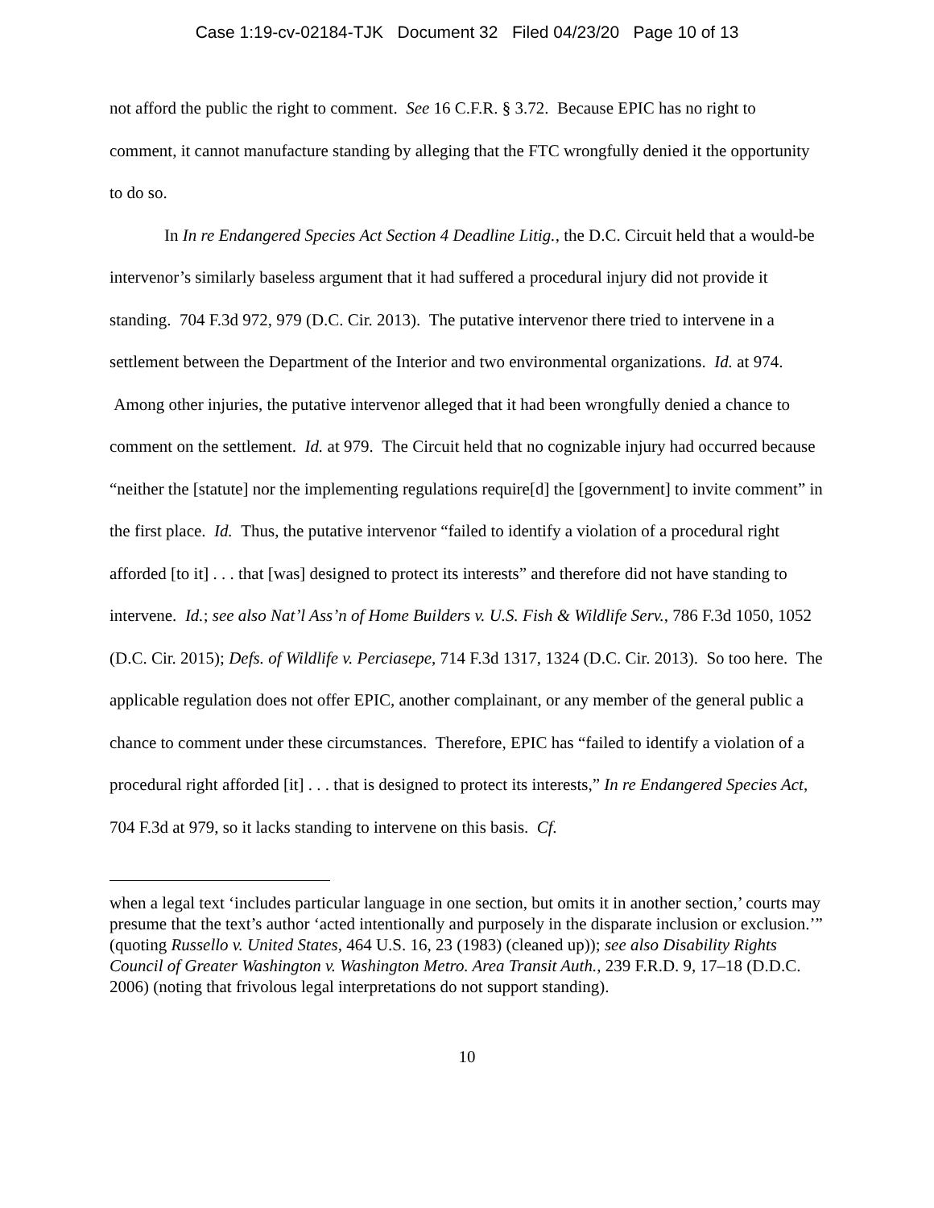Case 1:19-cv-02184-TJK Document 32 Filed 04/23/20 Page 10 of 13
not afford the public the right to comment. See 16 C.F.R. § 3.72. Because EPIC has no right to comment, it cannot manufacture standing by alleging that the FTC wrongfully denied it the opportunity to do so.
In In re Endangered Species Act Section 4 Deadline Litig., the D.C. Circuit held that a would-be intervenor’s similarly baseless argument that it had suffered a procedural injury did not provide it standing. 704 F.3d 972, 979 (D.C. Cir. 2013). The putative intervenor there tried to intervene in a settlement between the Department of the Interior and two environmental organizations. Id. at 974. Among other injuries, the putative intervenor alleged that it had been wrongfully denied a chance to comment on the settlement. Id. at 979. The Circuit held that no cognizable injury had occurred because “neither the [statute] nor the implementing regulations require[d] the [government] to invite comment” in the first place. Id. Thus, the putative intervenor “failed to identify a violation of a procedural right afforded [to it] . . . that [was] designed to protect its interests” and therefore did not have standing to intervene. Id.; see also Nat’l Ass’n of Home Builders v. U.S. Fish & Wildlife Serv., 786 F.3d 1050, 1052 (D.C. Cir. 2015); Defs. of Wildlife v. Perciasepe, 714 F.3d 1317, 1324 (D.C. Cir. 2013). So too here. The applicable regulation does not offer EPIC, another complainant, or any member of the general public a chance to comment under these circumstances. Therefore, EPIC has “failed to identify a violation of a procedural right afforded [it] . . . that is designed to protect its interests,” In re Endangered Species Act, 704 F.3d at 979, so it lacks standing to intervene on this basis. Cf.
when a legal text ‘includes particular language in one section, but omits it in another section,’ courts may presume that the text’s author ‘acted intentionally and purposely in the disparate inclusion or exclusion.’” (quoting Russello v. United States, 464 U.S. 16, 23 (1983) (cleaned up)); see also Disability Rights Council of Greater Washington v. Washington Metro. Area Transit Auth., 239 F.R.D. 9, 17–18 (D.D.C. 2006) (noting that frivolous legal interpretations do not support standing).
10